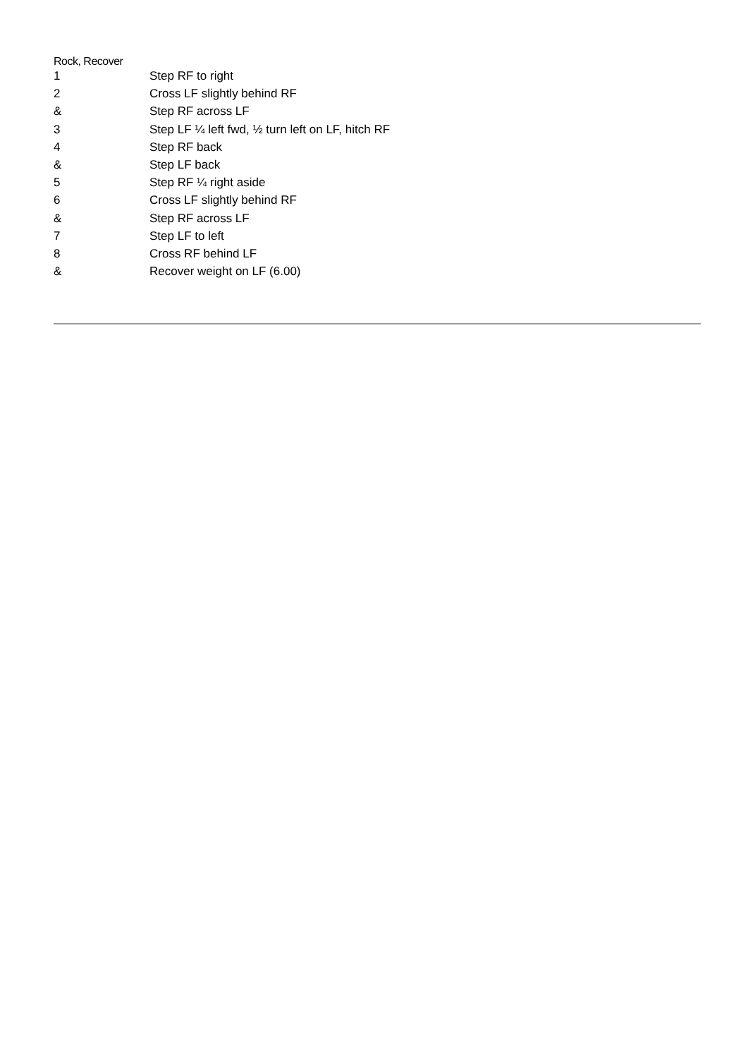Rock, Recover
| 1 | Step RF to right |
| 2 | Cross LF slightly behind RF |
| & | Step RF across LF |
| 3 | Step LF ¼ left fwd, ½ turn left on LF, hitch RF |
| 4 | Step RF back |
| & | Step LF back |
| 5 | Step RF ¼ right aside |
| 6 | Cross LF slightly behind RF |
| & | Step RF across LF |
| 7 | Step LF to left |
| 8 | Cross RF behind LF |
| & | Recover weight on LF (6.00) |